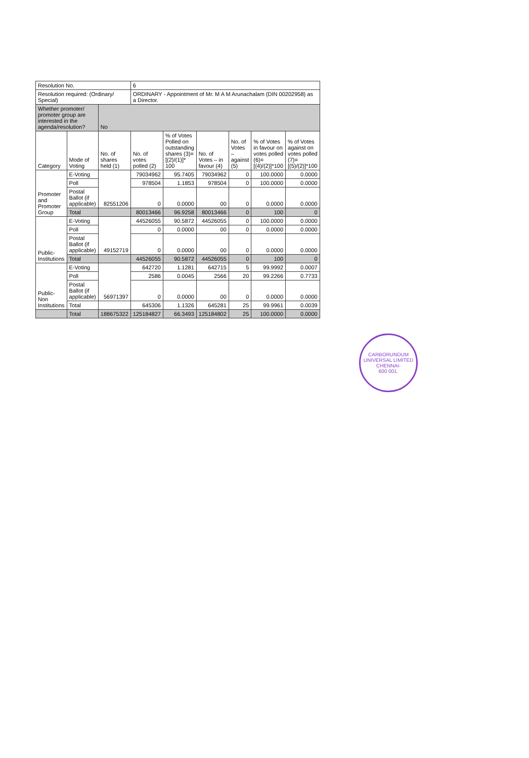| Resolution No. | | | 6 | | | | | |
| Resolution required: (Ordinary/ Special) | | | ORDINARY - Appointment of Mr. M A M Arunachalam (DIN 00202958) as a Director. | | | | | |
| Whether promoter/ promoter group are interested in the agenda/resolution? | | No | | | | | | |
| Category | Mode of Voting | No. of shares held (1) | No. of votes polled (2) | % of Votes Polled on outstanding shares (3)=[(2)/(1)]* 100 | No. of Votes – in favour (4) | No. of Votes – against (5) | % of Votes in favour on votes polled (6)=[(4)/(2)]*100 | % of Votes against on votes polled (7)=[(5)/(2)]*100 |
| Promoter and Promoter Group | E-Voting | 82551206 | 79034962 | 95.7405 | 79034962 | 0 | 100.0000 | 0.0000 |
| | Poll | | 978504 | 1.1853 | 978504 | 0 | 100.0000 | 0.0000 |
| | Postal Ballot (if applicable) | | 0 | 0.0000 | 00 | 0 | 0.0000 | 0.0000 |
| | Total | | 80013466 | 96.9258 | 80013466 | 0 | 100 | 0 |
| Public- Institutions | E-Voting | 49152719 | 44526055 | 90.5872 | 44526055 | 0 | 100.0000 | 0.0000 |
| | Poll | | 0 | 0.0000 | 00 | 0 | 0.0000 | 0.0000 |
| | Postal Ballot (if applicable) | | 0 | 0.0000 | 00 | 0 | 0.0000 | 0.0000 |
| | Total | | 44526055 | 90.5872 | 44526055 | 0 | 100 | 0 |
| Public- Non Institutions | E-Voting | 56971397 | 642720 | 1.1281 | 642715 | 5 | 99.9992 | 0.0007 |
| | Poll | | 2586 | 0.0045 | 2566 | 20 | 99.2266 | 0.7733 |
| | Postal Ballot (if applicable) | | 0 | 0.0000 | 00 | 0 | 0.0000 | 0.0000 |
| | Total | | 645306 | 1.1326 | 645281 | 25 | 99.9961 | 0.0039 |
| | Total | 188675322 | 125184827 | 66.3493 | 125184802 | 25 | 100.0000 | 0.0000 |
CARBORUNDUM UNIVERSAL LIMITED
CHENNAI-
600 001.